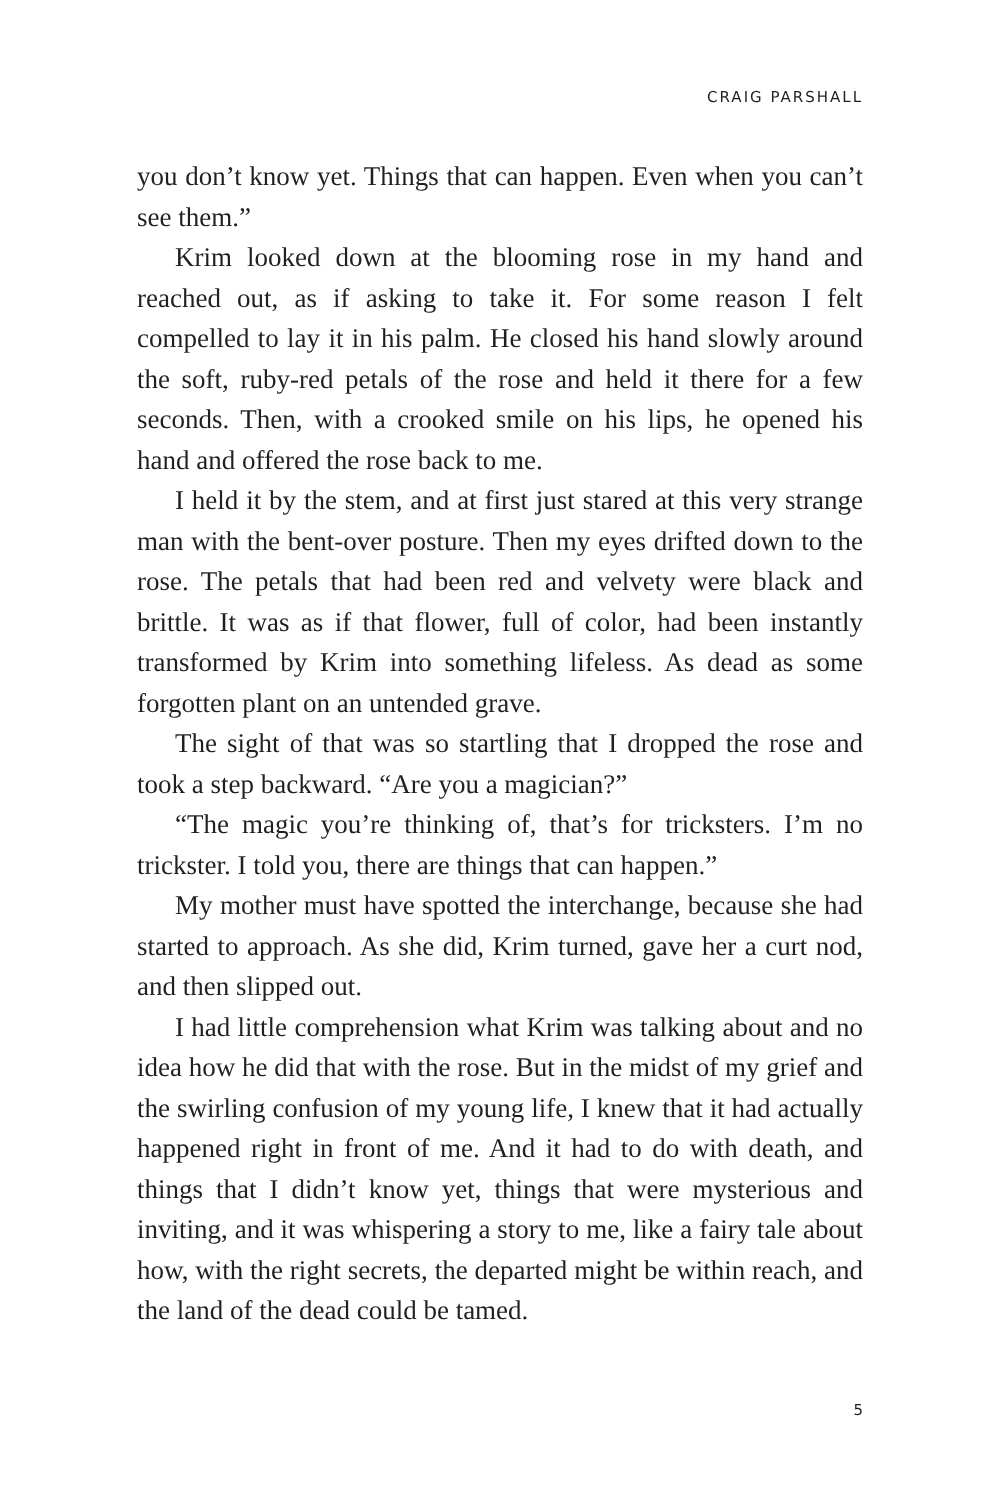CRAIG PARSHALL
you don’t know yet. Things that can happen. Even when you can’t see them.”
Krim looked down at the blooming rose in my hand and reached out, as if asking to take it. For some reason I felt compelled to lay it in his palm. He closed his hand slowly around the soft, ruby-red petals of the rose and held it there for a few seconds. Then, with a crooked smile on his lips, he opened his hand and offered the rose back to me.
I held it by the stem, and at first just stared at this very strange man with the bent-over posture. Then my eyes drifted down to the rose. The petals that had been red and velvety were black and brittle. It was as if that flower, full of color, had been instantly transformed by Krim into something lifeless. As dead as some forgotten plant on an untended grave.
The sight of that was so startling that I dropped the rose and took a step backward. “Are you a magician?”
“The magic you’re thinking of, that’s for tricksters. I’m no trickster. I told you, there are things that can happen.”
My mother must have spotted the interchange, because she had started to approach. As she did, Krim turned, gave her a curt nod, and then slipped out.
I had little comprehension what Krim was talking about and no idea how he did that with the rose. But in the midst of my grief and the swirling confusion of my young life, I knew that it had actually happened right in front of me. And it had to do with death, and things that I didn’t know yet, things that were mysterious and inviting, and it was whispering a story to me, like a fairy tale about how, with the right secrets, the departed might be within reach, and the land of the dead could be tamed.
5